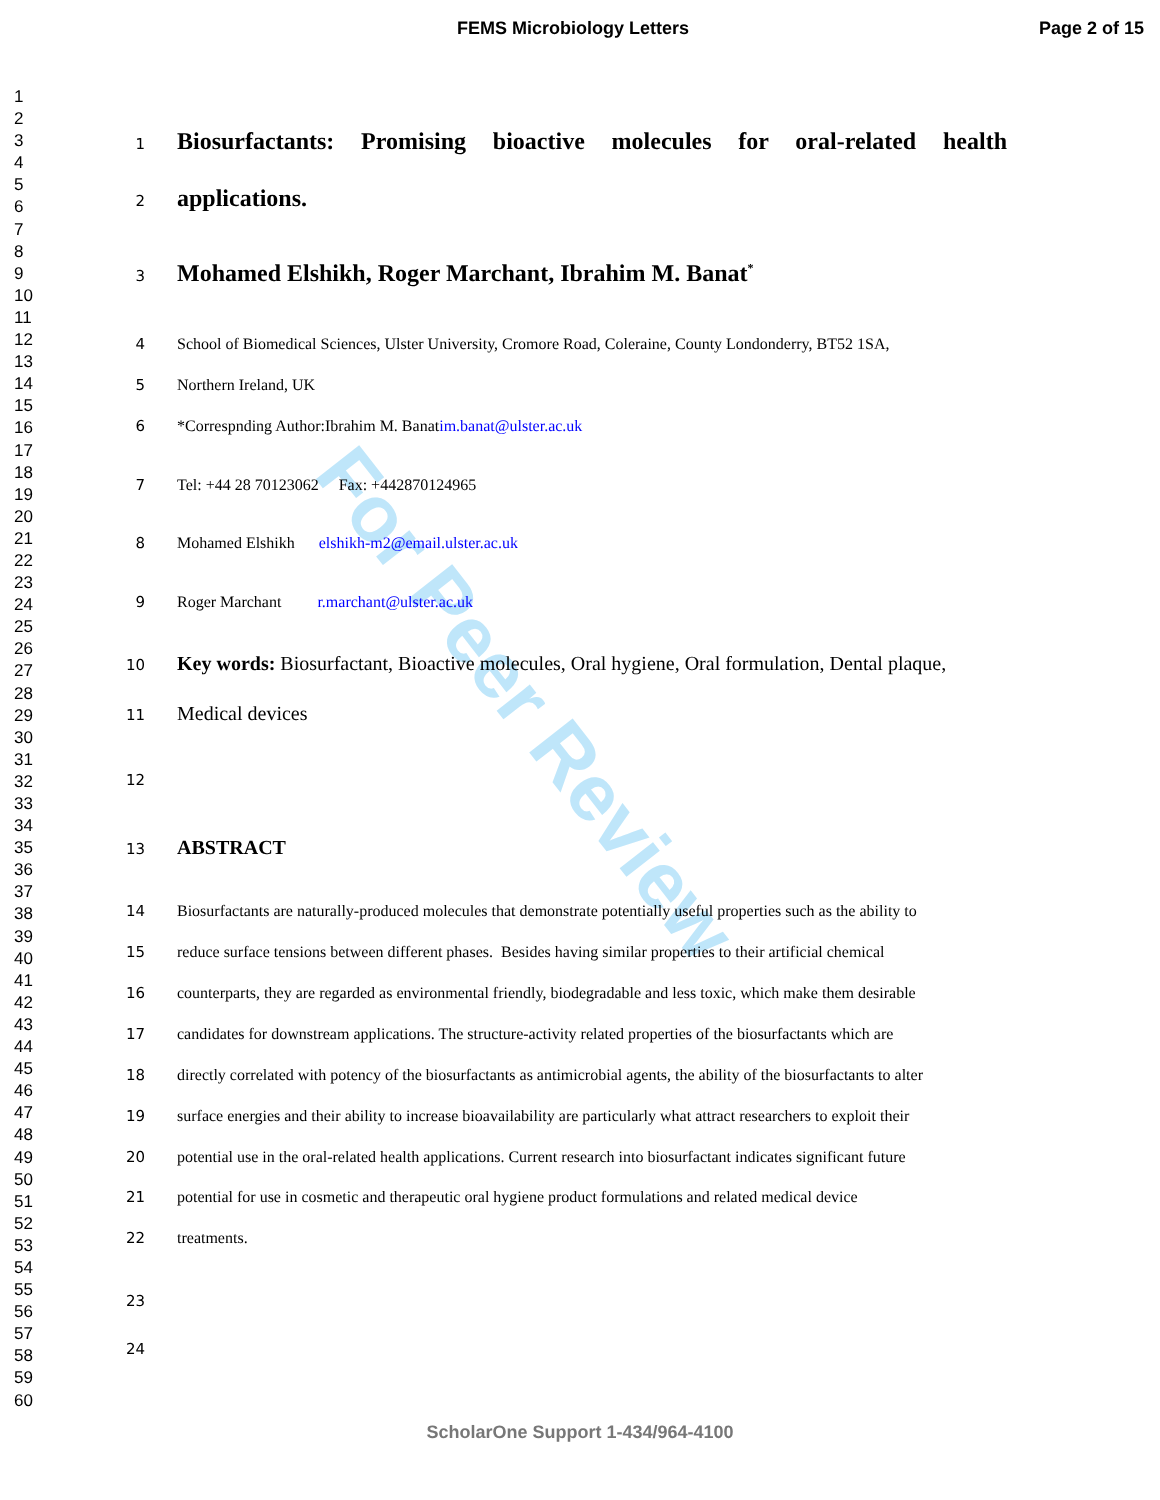FEMS Microbiology Letters Page 2 of 15
1
2
3
4
5
6
7
8
9
10
11
12
13
14
15
16
17
18
19
20
21
22
23
24
25
26
27
28
29
30
31
32
33
34
35
36
37
38
39
40
41
42
43
44
45
46
47
48
49
50
51
52
53
54
55
56
57
58
59
60
For Peer Review
1 Biosurfactants: Promising bioactive molecules for oral-related health
2 applications.
3 Mohamed Elshikh, Roger Marchant, Ibrahim M. Banat<sup>*</sup>
4 School of Biomedical Sciences, Ulster University, Cromore Road, Coleraine, County Londonderry, BT52 1SA,
5 Northern Ireland, UK
6 *Correspnding Author:Ibrahim M. Banatim.banat@ulster.ac.uk
7 Tel: +44 28 70123062 Fax: +442870124965
8 Mohamed Elshikh elshikh-m2@email.ulster.ac.uk
9 Roger Marchant r.marchant@ulster.ac.uk
10 Key words: Biosurfactant, Bioactive molecules, Oral hygiene, Oral formulation, Dental plaque,
11 Medical devices
12
13 ABSTRACT
14 Biosurfactants are naturally-produced molecules that demonstrate potentially useful properties such as the ability to
15 reduce surface tensions between different phases. Besides having similar properties to their artificial chemical
16 counterparts, they are regarded as environmental friendly, biodegradable and less toxic, which make them desirable
17 candidates for downstream applications. The structure-activity related properties of the biosurfactants which are
18 directly correlated with potency of the biosurfactants as antimicrobial agents, the ability of the biosurfactants to alter
19 surface energies and their ability to increase bioavailability are particularly what attract researchers to exploit their
20 potential use in the oral-related health applications. Current research into biosurfactant indicates significant future
21 potential for use in cosmetic and therapeutic oral hygiene product formulations and related medical device
22 treatments.
23
24
ScholarOne Support 1-434/964-4100